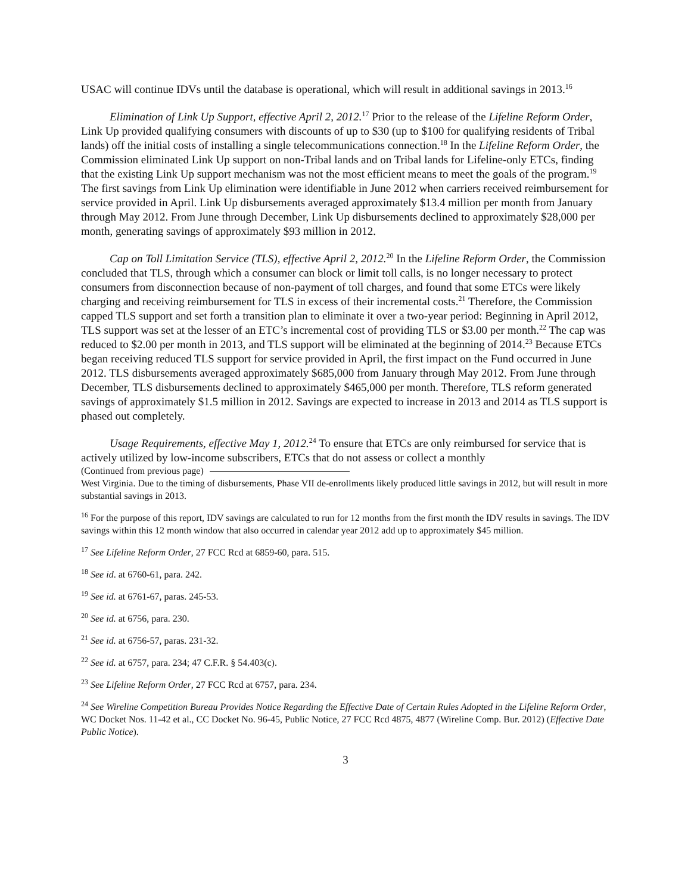USAC will continue IDVs until the database is operational, which will result in additional savings in 2013.<sup>16</sup>
Elimination of Link Up Support, effective April 2, 2012.<sup>17</sup> Prior to the release of the Lifeline Reform Order, Link Up provided qualifying consumers with discounts of up to $30 (up to $100 for qualifying residents of Tribal lands) off the initial costs of installing a single telecommunications connection.<sup>18</sup> In the Lifeline Reform Order, the Commission eliminated Link Up support on non-Tribal lands and on Tribal lands for Lifeline-only ETCs, finding that the existing Link Up support mechanism was not the most efficient means to meet the goals of the program.<sup>19</sup> The first savings from Link Up elimination were identifiable in June 2012 when carriers received reimbursement for service provided in April. Link Up disbursements averaged approximately $13.4 million per month from January through May 2012. From June through December, Link Up disbursements declined to approximately $28,000 per month, generating savings of approximately $93 million in 2012.
Cap on Toll Limitation Service (TLS), effective April 2, 2012.<sup>20</sup> In the Lifeline Reform Order, the Commission concluded that TLS, through which a consumer can block or limit toll calls, is no longer necessary to protect consumers from disconnection because of non-payment of toll charges, and found that some ETCs were likely charging and receiving reimbursement for TLS in excess of their incremental costs.<sup>21</sup> Therefore, the Commission capped TLS support and set forth a transition plan to eliminate it over a two-year period: Beginning in April 2012, TLS support was set at the lesser of an ETC’s incremental cost of providing TLS or $3.00 per month.<sup>22</sup> The cap was reduced to $2.00 per month in 2013, and TLS support will be eliminated at the beginning of 2014.<sup>23</sup> Because ETCs began receiving reduced TLS support for service provided in April, the first impact on the Fund occurred in June 2012. TLS disbursements averaged approximately $685,000 from January through May 2012. From June through December, TLS disbursements declined to approximately $465,000 per month. Therefore, TLS reform generated savings of approximately $1.5 million in 2012. Savings are expected to increase in 2013 and 2014 as TLS support is phased out completely.
Usage Requirements, effective May 1, 2012.<sup>24</sup> To ensure that ETCs are only reimbursed for service that is actively utilized by low-income subscribers, ETCs that do not assess or collect a monthly
(Continued from previous page)
West Virginia. Due to the timing of disbursements, Phase VII de-enrollments likely produced little savings in 2012, but will result in more substantial savings in 2013.
<sup>16</sup> For the purpose of this report, IDV savings are calculated to run for 12 months from the first month the IDV results in savings. The IDV savings within this 12 month window that also occurred in calendar year 2012 add up to approximately $45 million.
<sup>17</sup> See Lifeline Reform Order, 27 FCC Rcd at 6859-60, para. 515.
<sup>18</sup> See id. at 6760-61, para. 242.
<sup>19</sup> See id. at 6761-67, paras. 245-53.
<sup>20</sup> See id. at 6756, para. 230.
<sup>21</sup> See id. at 6756-57, paras. 231-32.
<sup>22</sup> See id. at 6757, para. 234; 47 C.F.R. § 54.403(c).
<sup>23</sup> See Lifeline Reform Order, 27 FCC Rcd at 6757, para. 234.
<sup>24</sup> See Wireline Competition Bureau Provides Notice Regarding the Effective Date of Certain Rules Adopted in the Lifeline Reform Order, WC Docket Nos. 11-42 et al., CC Docket No. 96-45, Public Notice, 27 FCC Rcd 4875, 4877 (Wireline Comp. Bur. 2012) (Effective Date Public Notice).
3